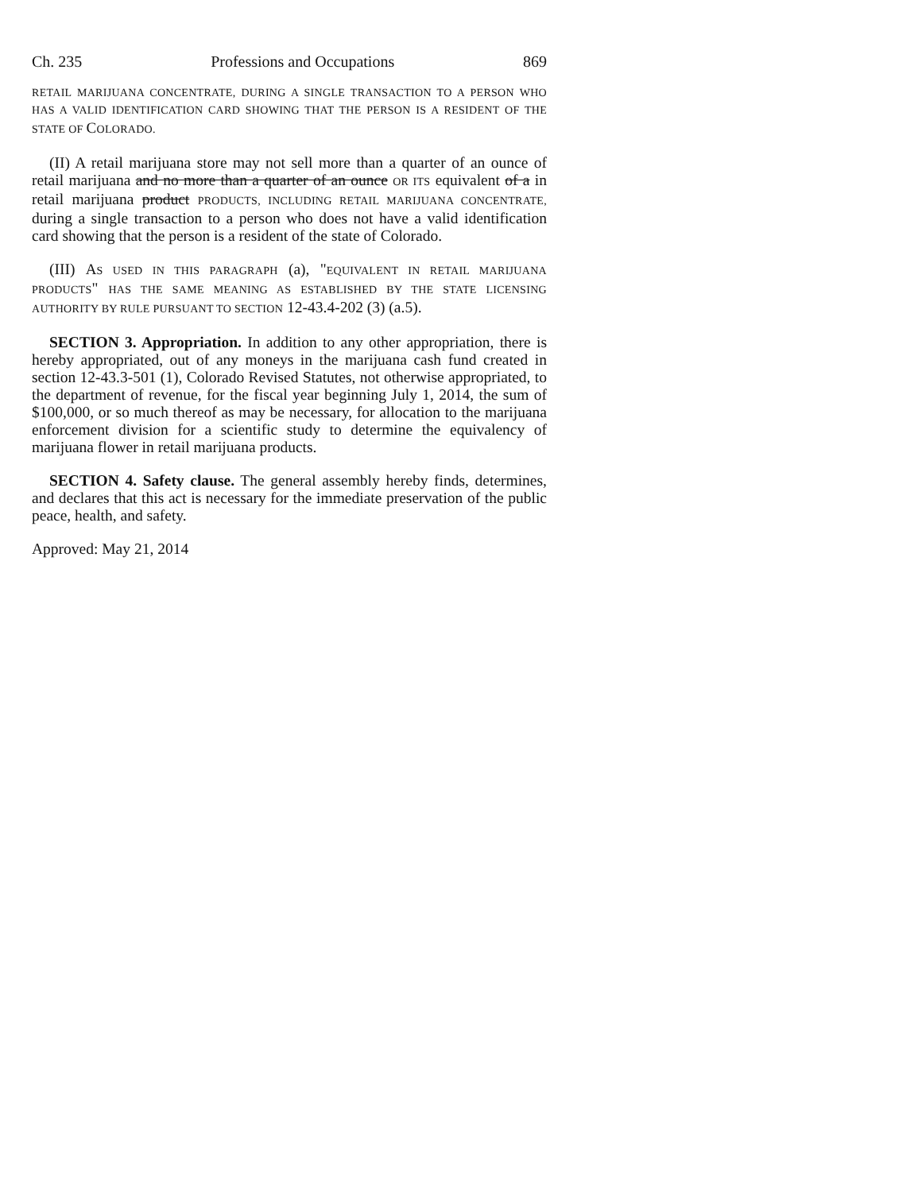Ch. 235 Professions and Occupations 869
RETAIL MARIJUANA CONCENTRATE, DURING A SINGLE TRANSACTION TO A PERSON WHO HAS A VALID IDENTIFICATION CARD SHOWING THAT THE PERSON IS A RESIDENT OF THE STATE OF COLORADO.
(II) A retail marijuana store may not sell more than a quarter of an ounce of retail marijuana and no more than a quarter of an ounce OR ITS equivalent of a in retail marijuana product PRODUCTS, INCLUDING RETAIL MARIJUANA CONCENTRATE, during a single transaction to a person who does not have a valid identification card showing that the person is a resident of the state of Colorado.
(III) AS USED IN THIS PARAGRAPH (a), "EQUIVALENT IN RETAIL MARIJUANA PRODUCTS" HAS THE SAME MEANING AS ESTABLISHED BY THE STATE LICENSING AUTHORITY BY RULE PURSUANT TO SECTION 12-43.4-202 (3) (a.5).
SECTION 3. Appropriation. In addition to any other appropriation, there is hereby appropriated, out of any moneys in the marijuana cash fund created in section 12-43.3-501 (1), Colorado Revised Statutes, not otherwise appropriated, to the department of revenue, for the fiscal year beginning July 1, 2014, the sum of $100,000, or so much thereof as may be necessary, for allocation to the marijuana enforcement division for a scientific study to determine the equivalency of marijuana flower in retail marijuana products.
SECTION 4. Safety clause. The general assembly hereby finds, determines, and declares that this act is necessary for the immediate preservation of the public peace, health, and safety.
Approved: May 21, 2014